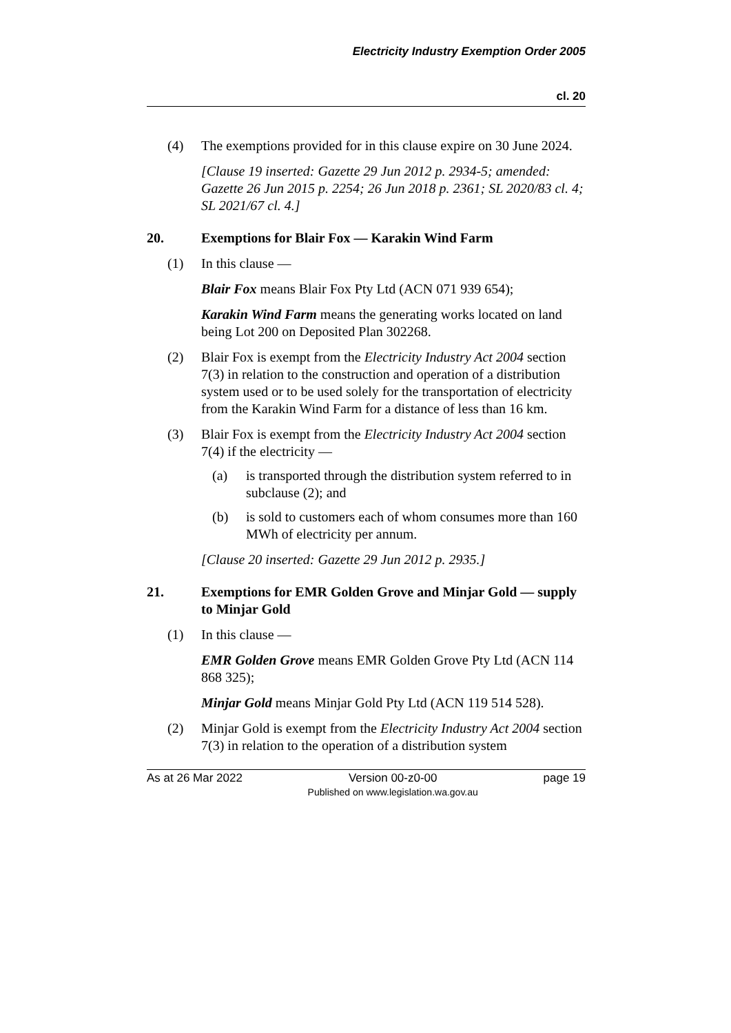Electricity Industry Exemption Order 2005
cl. 20
(4) The exemptions provided for in this clause expire on 30 June 2024.
[Clause 19 inserted: Gazette 29 Jun 2012 p. 2934-5; amended: Gazette 26 Jun 2015 p. 2254; 26 Jun 2018 p. 2361; SL 2020/83 cl. 4; SL 2021/67 cl. 4.]
20. Exemptions for Blair Fox — Karakin Wind Farm
(1) In this clause —
Blair Fox means Blair Fox Pty Ltd (ACN 071 939 654);
Karakin Wind Farm means the generating works located on land being Lot 200 on Deposited Plan 302268.
(2) Blair Fox is exempt from the Electricity Industry Act 2004 section 7(3) in relation to the construction and operation of a distribution system used or to be used solely for the transportation of electricity from the Karakin Wind Farm for a distance of less than 16 km.
(3) Blair Fox is exempt from the Electricity Industry Act 2004 section 7(4) if the electricity —
(a) is transported through the distribution system referred to in subclause (2); and
(b) is sold to customers each of whom consumes more than 160 MWh of electricity per annum.
[Clause 20 inserted: Gazette 29 Jun 2012 p. 2935.]
21. Exemptions for EMR Golden Grove and Minjar Gold — supply to Minjar Gold
(1) In this clause —
EMR Golden Grove means EMR Golden Grove Pty Ltd (ACN 114 868 325);
Minjar Gold means Minjar Gold Pty Ltd (ACN 119 514 528).
(2) Minjar Gold is exempt from the Electricity Industry Act 2004 section 7(3) in relation to the operation of a distribution system
As at 26 Mar 2022 Version 00-z0-00
Published on www.legislation.wa.gov.au page 19